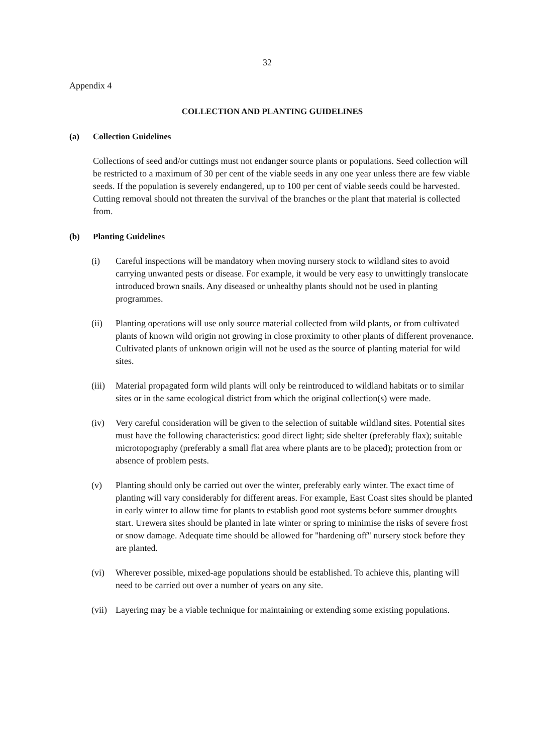32
Appendix 4
COLLECTION AND PLANTING GUIDELINES
(a) Collection Guidelines
Collections of seed and/or cuttings must not endanger source plants or populations. Seed collection will be restricted to a maximum of 30 per cent of the viable seeds in any one year unless there are few viable seeds. If the population is severely endangered, up to 100 per cent of viable seeds could be harvested. Cutting removal should not threaten the survival of the branches or the plant that material is collected from.
(b) Planting Guidelines
(i) Careful inspections will be mandatory when moving nursery stock to wildland sites to avoid carrying unwanted pests or disease. For example, it would be very easy to unwittingly translocate introduced brown snails. Any diseased or unhealthy plants should not be used in planting programmes.
(ii) Planting operations will use only source material collected from wild plants, or from cultivated plants of known wild origin not growing in close proximity to other plants of different provenance. Cultivated plants of unknown origin will not be used as the source of planting material for wild sites.
(iii) Material propagated form wild plants will only be reintroduced to wildland habitats or to similar sites or in the same ecological district from which the original collection(s) were made.
(iv) Very careful consideration will be given to the selection of suitable wildland sites. Potential sites must have the following characteristics: good direct light; side shelter (preferably flax); suitable microtopography (preferably a small flat area where plants are to be placed); protection from or absence of problem pests.
(v) Planting should only be carried out over the winter, preferably early winter. The exact time of planting will vary considerably for different areas. For example, East Coast sites should be planted in early winter to allow time for plants to establish good root systems before summer droughts start. Urewera sites should be planted in late winter or spring to minimise the risks of severe frost or snow damage. Adequate time should be allowed for "hardening off" nursery stock before they are planted.
(vi) Wherever possible, mixed-age populations should be established. To achieve this, planting will need to be carried out over a number of years on any site.
(vii) Layering may be a viable technique for maintaining or extending some existing populations.